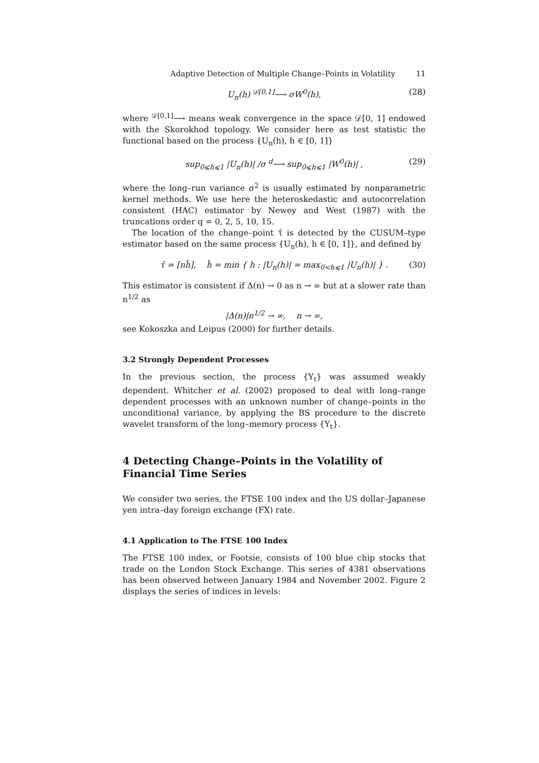Adaptive Detection of Multiple Change–Points in Volatility 11
U<sub>n</sub>(h) <sup>𝒟[0,1]</sup>⟶ σW<sup>0</sup>(h), (28)
where <sup>𝒟[0,1]</sup>⟶ means weak convergence in the space 𝒟[0, 1] endowed with the Skorokhod topology. We consider here as test statistic the functional based on the process {U<sub>n</sub>(h), h ∈ [0, 1]}
sup<sub>0⩽h⩽1</sub> |U<sub>n</sub>(h)| /σ <sup>d</sup>⟶ sup<sub>0⩽h⩽1</sub> |W<sup>0</sup>(h)| , (29)
where the long–run variance σ<sup>2</sup> is usually estimated by nonparametric kernel methods. We use here the heteroskedastic and autocorrelation consistent (HAC) estimator by Newey and West (1987) with the truncations order q = 0, 2, 5, 10, 15.
The location of the change–point τ̂ is detected by the CUSUM–type estimator based on the same process {U<sub>n</sub>(h), h ∈ [0, 1]}, and defined by
τ̂ = [nĥ], ĥ = min { h : |U<sub>n</sub>(h)| = max<sub>0<h⩽1</sub> |U<sub>n</sub>(h)| } . (30)
This estimator is consistent if Δ(n) → 0 as n → ∞ but at a slower rate than n<sup>1/2</sup> as
|Δ(n)|n<sup>1/2</sup> → ∞, n → ∞,
see Kokoszka and Leipus (2000) for further details.
3.2 Strongly Dependent Processes
In the previous section, the process {Y<sub>t</sub>} was assumed weakly dependent. Whitcher et al. (2002) proposed to deal with long–range dependent processes with an unknown number of change–points in the unconditional variance, by applying the BS procedure to the discrete wavelet transform of the long–memory process {Y<sub>t</sub>}.
4 Detecting Change–Points in the Volatility of Financial Time Series
We consider two series, the FTSE 100 index and the US dollar–Japanese yen intra–day foreign exchange (FX) rate.
4.1 Application to The FTSE 100 Index
The FTSE 100 index, or Footsie, consists of 100 blue chip stocks that trade on the London Stock Exchange. This series of 4381 observations has been observed between January 1984 and November 2002. Figure 2 displays the series of indices in levels: